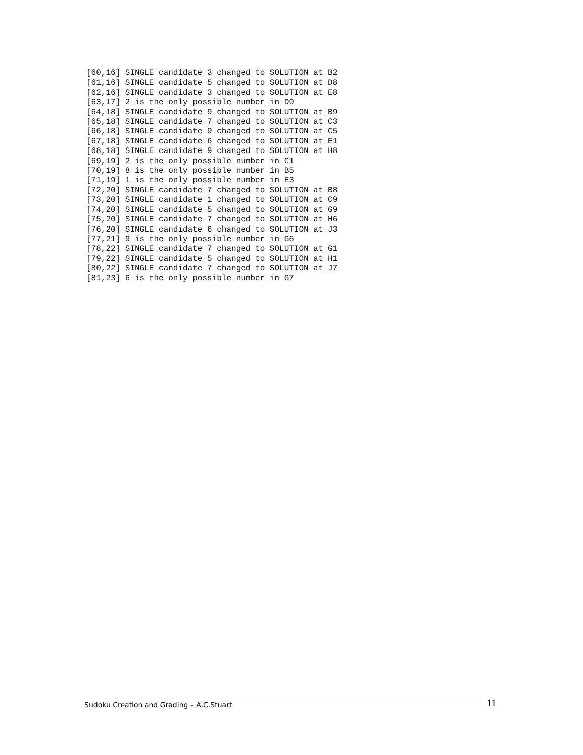[60,16] SINGLE candidate 3 changed to SOLUTION at B2
[61,16] SINGLE candidate 5 changed to SOLUTION at D8
[62,16] SINGLE candidate 3 changed to SOLUTION at E8
[63,17] 2 is the only possible number in D9
[64,18] SINGLE candidate 9 changed to SOLUTION at B9
[65,18] SINGLE candidate 7 changed to SOLUTION at C3
[66,18] SINGLE candidate 9 changed to SOLUTION at C5
[67,18] SINGLE candidate 6 changed to SOLUTION at E1
[68,18] SINGLE candidate 9 changed to SOLUTION at H8
[69,19] 2 is the only possible number in C1
[70,19] 8 is the only possible number in B5
[71,19] 1 is the only possible number in E3
[72,20] SINGLE candidate 7 changed to SOLUTION at B8
[73,20] SINGLE candidate 1 changed to SOLUTION at C9
[74,20] SINGLE candidate 5 changed to SOLUTION at G9
[75,20] SINGLE candidate 7 changed to SOLUTION at H6
[76,20] SINGLE candidate 6 changed to SOLUTION at J3
[77,21] 9 is the only possible number in G6
[78,22] SINGLE candidate 7 changed to SOLUTION at G1
[79,22] SINGLE candidate 5 changed to SOLUTION at H1
[80,22] SINGLE candidate 7 changed to SOLUTION at J7
[81,23] 6 is the only possible number in G7
Sudoku Creation and Grading – A.C.Stuart
11